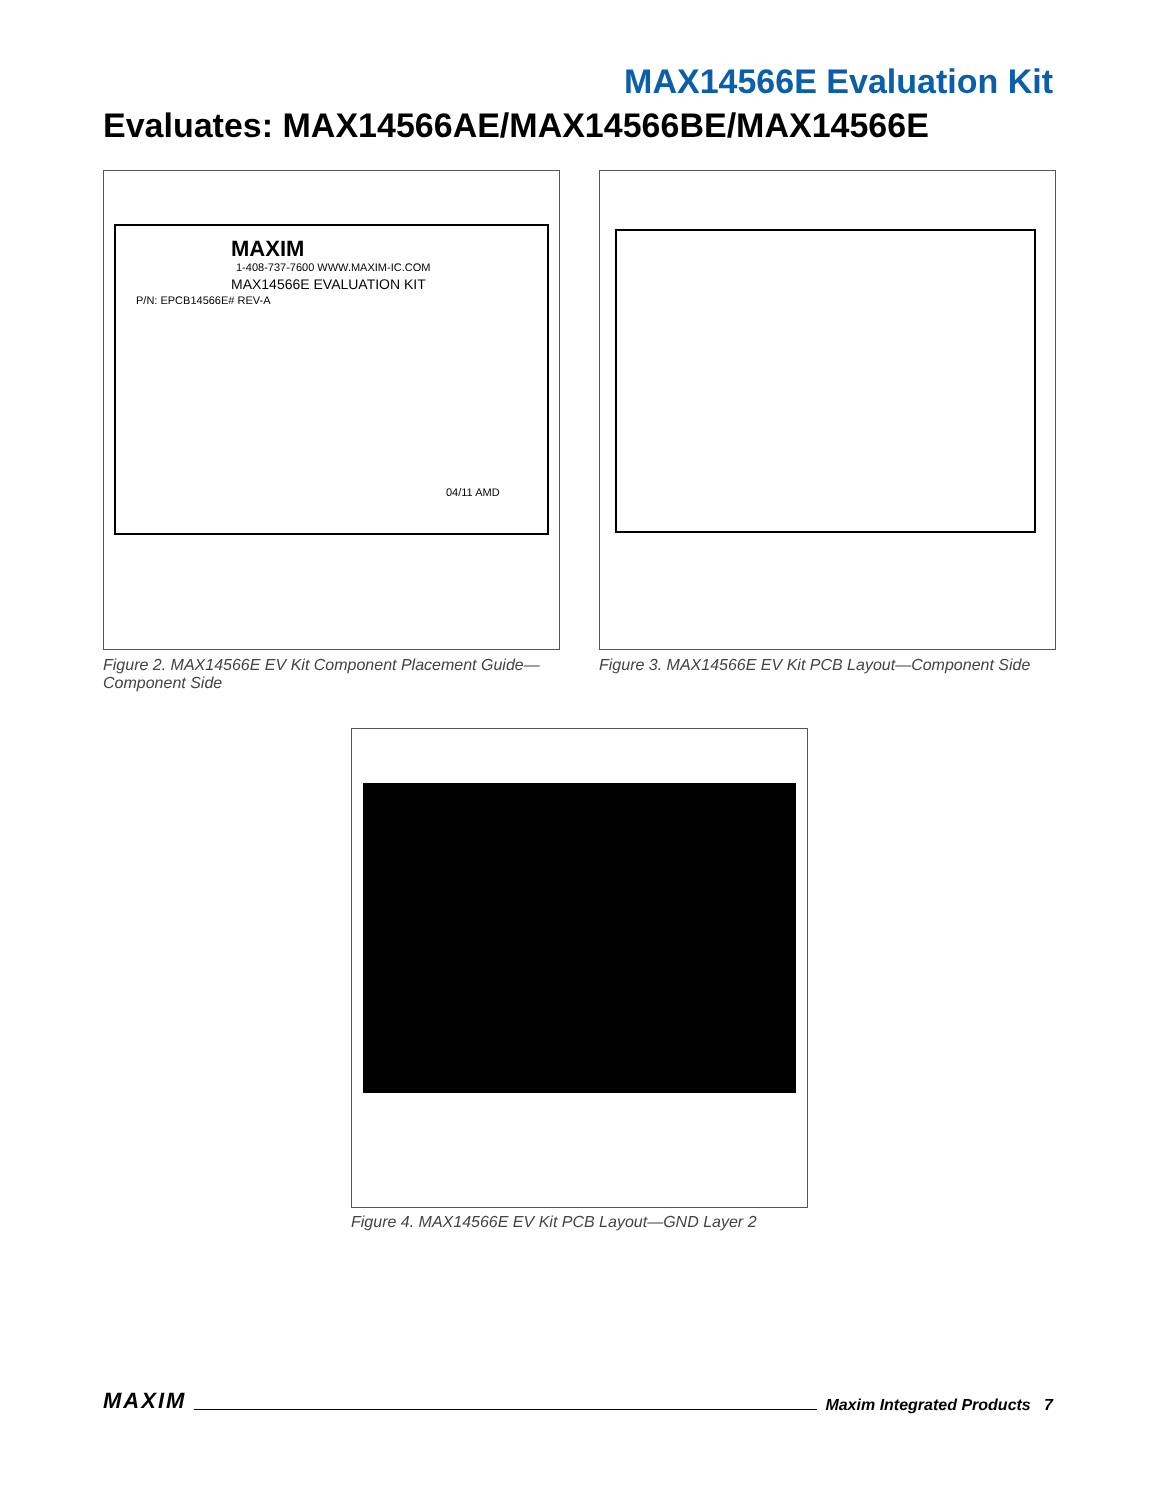MAX14566E Evaluation Kit
Evaluates: MAX14566AE/MAX14566BE/MAX14566E
MAXIM
1-408-737-7600 WWW.MAXIM-IC.COM
MAX14566E EVALUATION KIT
P/N: EPCB14566E# REV-A
04/11 AMD
Figure 2. MAX14566E EV Kit Component Placement Guide—
Component Side
Figure 3. MAX14566E EV Kit PCB Layout—Component Side
Figure 4. MAX14566E EV Kit PCB Layout—GND Layer 2
MAXIM Maxim Integrated Products 7